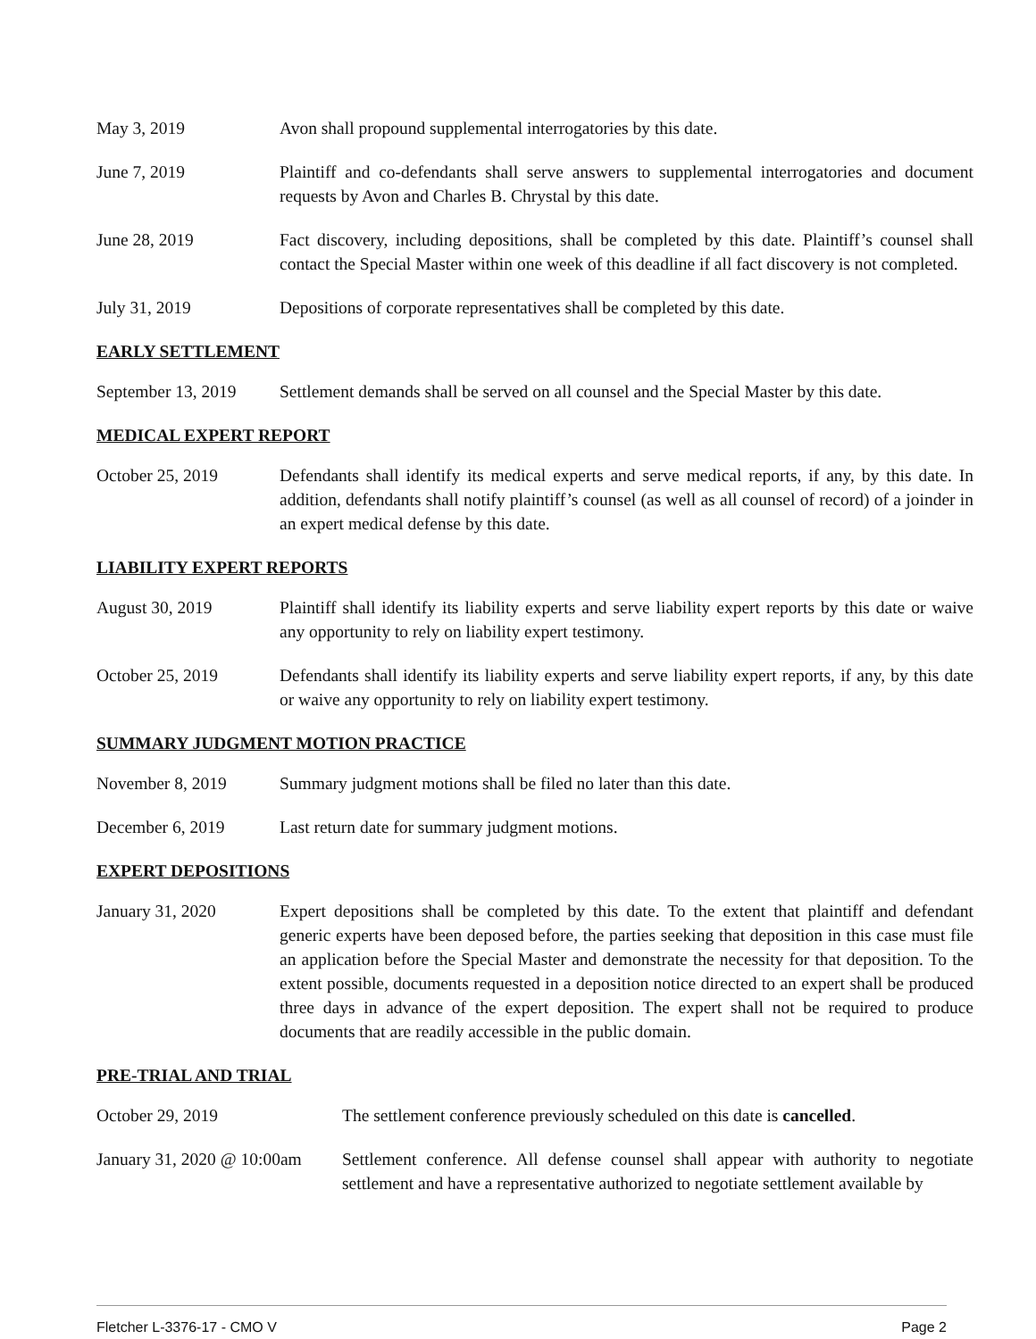May 3, 2019 Avon shall propound supplemental interrogatories by this date.
June 7, 2019 Plaintiff and co-defendants shall serve answers to supplemental interrogatories and document requests by Avon and Charles B. Chrystal by this date.
June 28, 2019 Fact discovery, including depositions, shall be completed by this date. Plaintiff’s counsel shall contact the Special Master within one week of this deadline if all fact discovery is not completed.
July 31, 2019 Depositions of corporate representatives shall be completed by this date.
EARLY SETTLEMENT
September 13, 2019
Settlement demands shall be served on all counsel and the Special Master by this date.
MEDICAL EXPERT REPORT
October 25, 2019 Defendants shall identify its medical experts and serve medical reports, if any, by this date. In addition, defendants shall notify plaintiff’s counsel (as well as all counsel of record) of a joinder in an expert medical defense by this date.
LIABILITY EXPERT REPORTS
August 30, 2019 Plaintiff shall identify its liability experts and serve liability expert reports by this date or waive any opportunity to rely on liability expert testimony.
October 25, 2019 Defendants shall identify its liability experts and serve liability expert reports, if any, by this date or waive any opportunity to rely on liability expert testimony.
SUMMARY JUDGMENT MOTION PRACTICE
November 8, 2019 Summary judgment motions shall be filed no later than this date.
December 6, 2019 Last return date for summary judgment motions.
EXPERT DEPOSITIONS
January 31, 2020 Expert depositions shall be completed by this date. To the extent that plaintiff and defendant generic experts have been deposed before, the parties seeking that deposition in this case must file an application before the Special Master and demonstrate the necessity for that deposition. To the extent possible, documents requested in a deposition notice directed to an expert shall be produced three days in advance of the expert deposition. The expert shall not be required to produce documents that are readily accessible in the public domain.
PRE-TRIAL AND TRIAL
October 29, 2019 The settlement conference previously scheduled on this date is cancelled.
January 31, 2020 @ 10:00am
Settlement conference. All defense counsel shall appear with authority to negotiate settlement and have a representative authorized to negotiate settlement available by
Fletcher L-3376-17 - CMO V Page 2